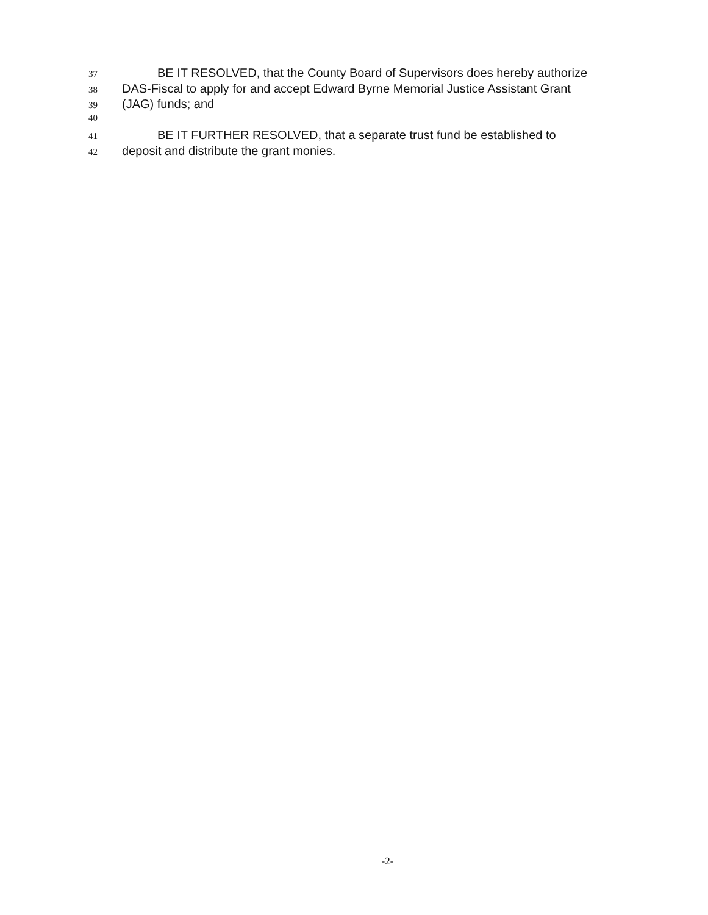37 BE IT RESOLVED, that the County Board of Supervisors does hereby authorize
38 DAS-Fiscal to apply for and accept Edward Byrne Memorial Justice Assistant Grant
39 (JAG) funds; and
40
41 BE IT FURTHER RESOLVED, that a separate trust fund be established to
42 deposit and distribute the grant monies.
-2-